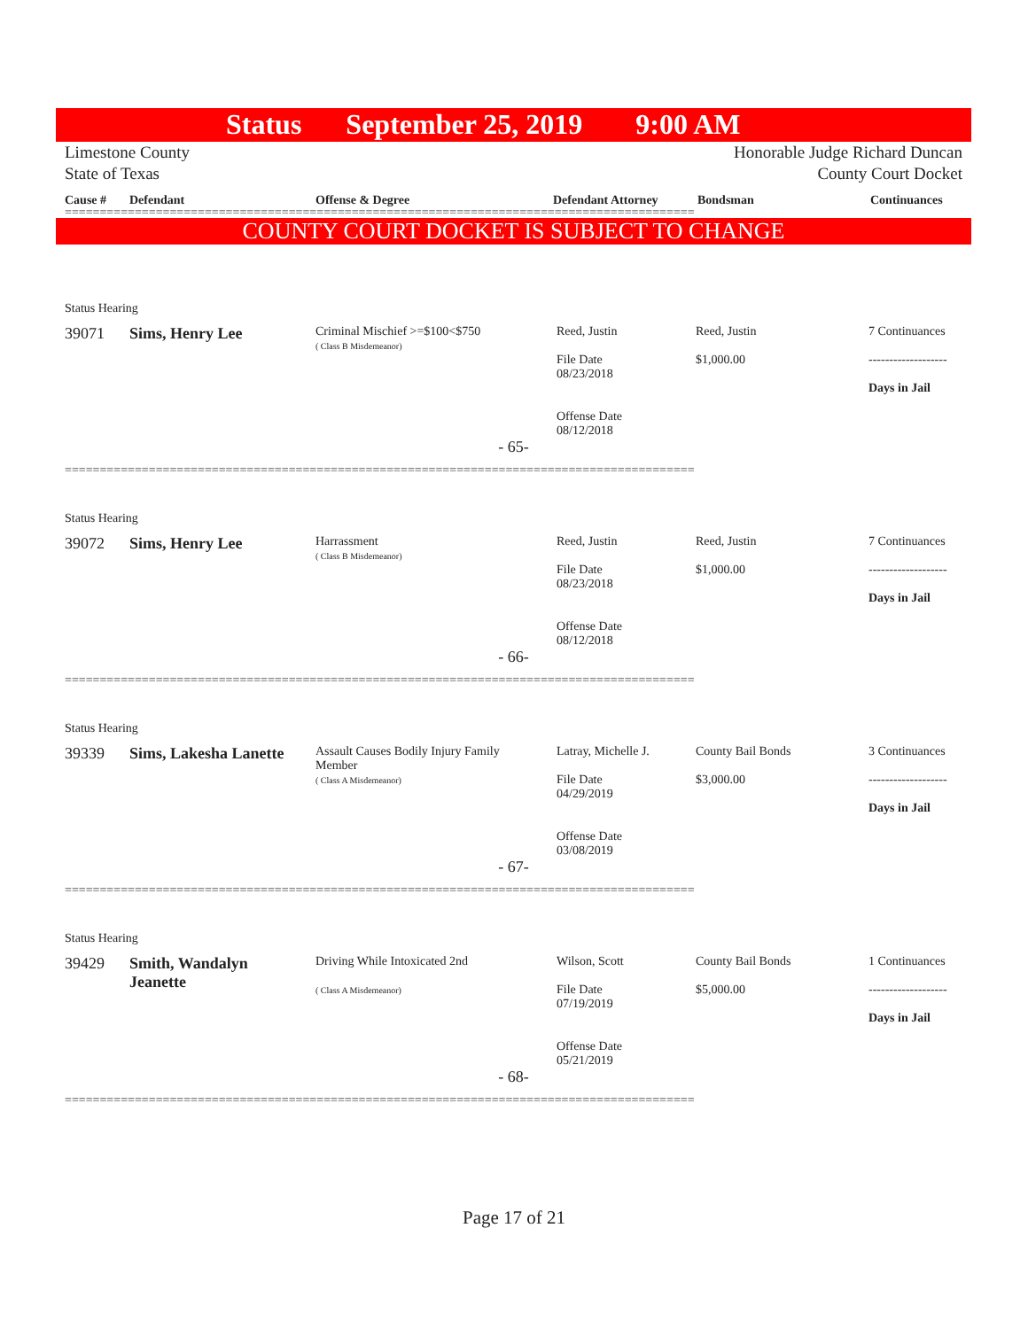Status September 25, 2019 9:00 AM
Limestone County
State of Texas
Honorable Judge Richard Duncan
County Court Docket
Cause # Defendant Offense & Degree Defendant Attorney Bondsman Continuances
==========================================================================================
COUNTY COURT DOCKET IS SUBJECT TO CHANGE
| Status Hearing | | | | | |
| 39071 | Sims, Henry Lee | Criminal Mischief >=$100<$750 ( Class B Misdemeanor) | Reed, Justin File Date 08/23/2018 Offense Date 08/12/2018 | Reed, Justin $1,000.00 | 7 Continuances ------------------- Days in Jail |
| - 65- | | | | | |
==========================================================================================
| Status Hearing | | | | | |
| 39072 | Sims, Henry Lee | Harrassment ( Class B Misdemeanor) | Reed, Justin File Date 08/23/2018 Offense Date 08/12/2018 | Reed, Justin $1,000.00 | 7 Continuances ------------------- Days in Jail |
| - 66- | | | | | |
==========================================================================================
| Status Hearing | | | | | |
| 39339 | Sims, Lakesha Lanette | Assault Causes Bodily Injury Family Member ( Class A Misdemeanor) | Latray, Michelle J. File Date 04/29/2019 Offense Date 03/08/2019 | County Bail Bonds $3,000.00 | 3 Continuances ------------------- Days in Jail |
| - 67- | | | | | |
==========================================================================================
| Status Hearing | | | | | |
| 39429 | Smith, Wandalyn Jeanette | Driving While Intoxicated 2nd ( Class A Misdemeanor) | Wilson, Scott File Date 07/19/2019 Offense Date 05/21/2019 | County Bail Bonds $5,000.00 | 1 Continuances ------------------- Days in Jail |
| - 68- | | | | | |
==========================================================================================
Page 17 of 21